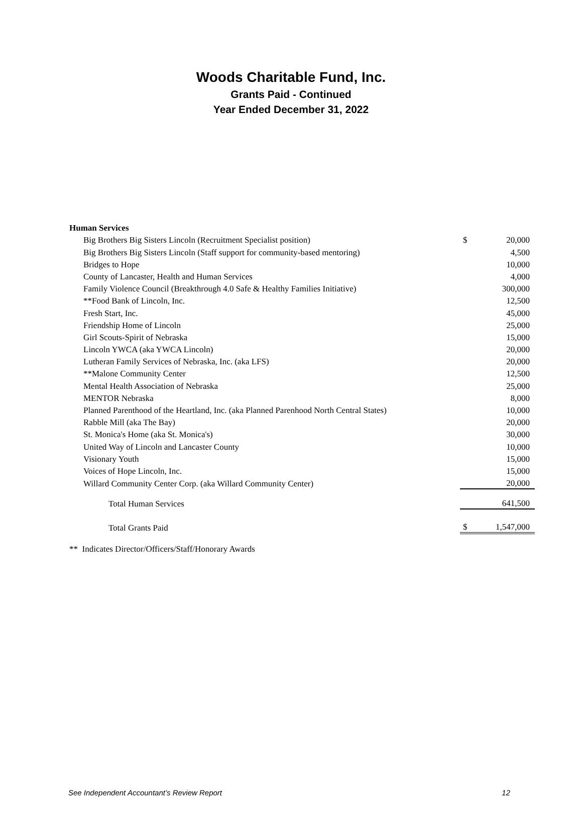Woods Charitable Fund, Inc.
Grants Paid - Continued
Year Ended December 31, 2022
| Human Services | | |
| Big Brothers Big Sisters Lincoln (Recruitment Specialist position) | $ | 20,000 |
| Big Brothers Big Sisters Lincoln (Staff support for community-based mentoring) | | 4,500 |
| Bridges to Hope | | 10,000 |
| County of Lancaster, Health and Human Services | | 4,000 |
| Family Violence Council (Breakthrough 4.0 Safe & Healthy Families Initiative) | | 300,000 |
| **Food Bank of Lincoln, Inc. | | 12,500 |
| Fresh Start, Inc. | | 45,000 |
| Friendship Home of Lincoln | | 25,000 |
| Girl Scouts-Spirit of Nebraska | | 15,000 |
| Lincoln YWCA (aka YWCA Lincoln) | | 20,000 |
| Lutheran Family Services of Nebraska, Inc. (aka LFS) | | 20,000 |
| **Malone Community Center | | 12,500 |
| Mental Health Association of Nebraska | | 25,000 |
| MENTOR Nebraska | | 8,000 |
| Planned Parenthood of the Heartland, Inc. (aka Planned Parenhood North Central States) | | 10,000 |
| Rabble Mill (aka The Bay) | | 20,000 |
| St. Monica's Home (aka St. Monica's) | | 30,000 |
| United Way of Lincoln and Lancaster County | | 10,000 |
| Visionary Youth | | 15,000 |
| Voices of Hope Lincoln, Inc. | | 15,000 |
| Willard Community Center Corp. (aka Willard Community Center) | | 20,000 |
| Total Human Services | | 641,500 |
| Total Grants Paid | $ | 1,547,000 |
| ** Indicates Director/Officers/Staff/Honorary Awards | | |
See Independent Accountant’s Review Report 12